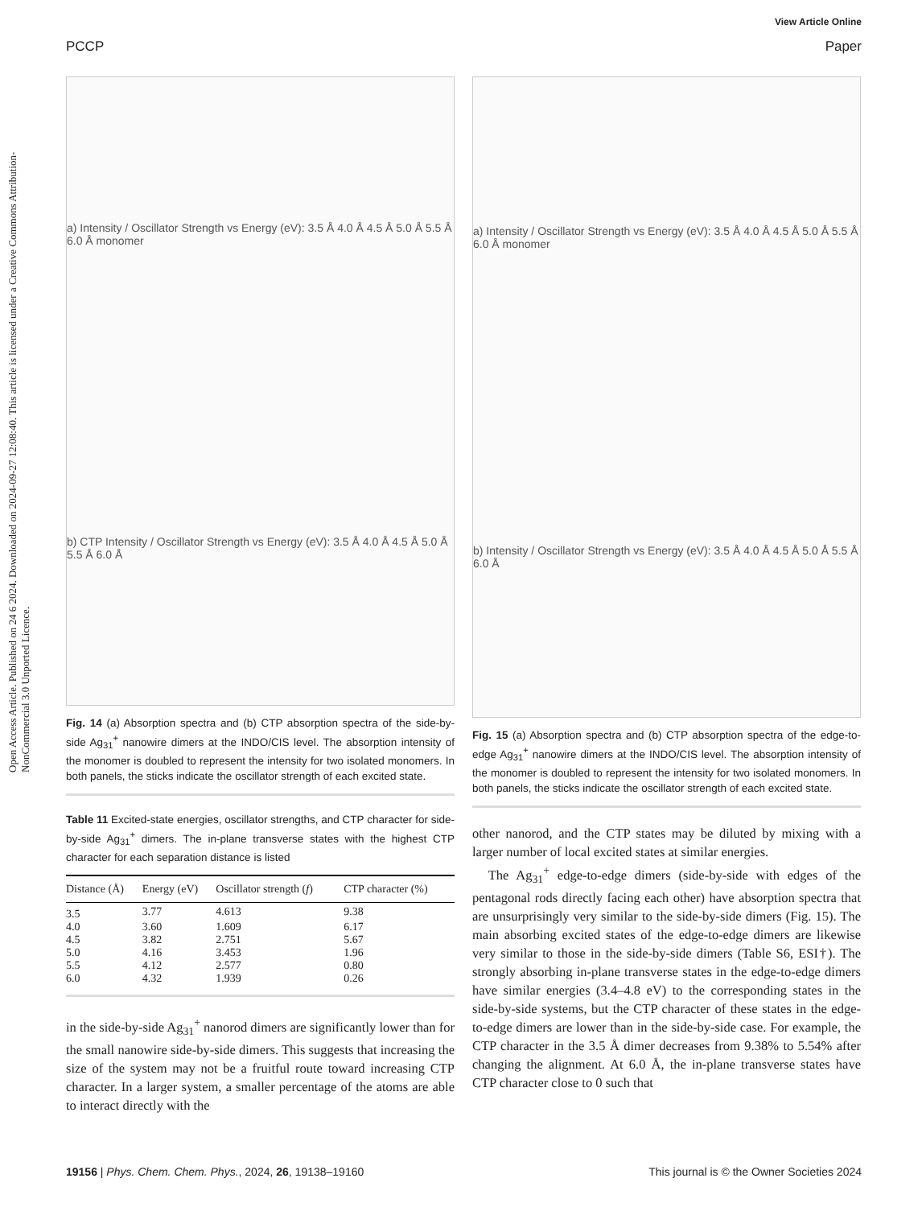Open Access Article. Published on 24 6 2024. Downloaded on 2024-09-27 12:08:40. This article is licensed under a Creative Commons Attribution-NonCommercial 3.0 Unported Licence.
View Article Online
PCCP Paper
a) Intensity / Oscillator Strength vs Energy (eV): 3.5 Å 4.0 Å 4.5 Å 5.0 Å 5.5 Å 6.0 Å monomer
b) CTP Intensity / Oscillator Strength vs Energy (eV): 3.5 Å 4.0 Å 4.5 Å 5.0 Å 5.5 Å 6.0 Å
Fig. 14 (a) Absorption spectra and (b) CTP absorption spectra of the side-by-side Ag<sub>31</sub><sup>+</sup> nanowire dimers at the INDO/CIS level. The absorption intensity of the monomer is doubled to represent the intensity for two isolated monomers. In both panels, the sticks indicate the oscillator strength of each excited state.
Table 11 Excited-state energies, oscillator strengths, and CTP character for side-by-side Ag<sub>31</sub><sup>+</sup> dimers. The in-plane transverse states with the highest CTP character for each separation distance is listed
| Distance (Å) | Energy (eV) | Oscillator strength ( f ) | CTP character (%) |
| --- | --- | --- | --- |
| 3.5 | 3.77 | 4.613 | 9.38 |
| 4.0 | 3.60 | 1.609 | 6.17 |
| 4.5 | 3.82 | 2.751 | 5.67 |
| 5.0 | 4.16 | 3.453 | 1.96 |
| 5.5 | 4.12 | 2.577 | 0.80 |
| 6.0 | 4.32 | 1.939 | 0.26 |
in the side-by-side Ag<sub>31</sub><sup>+</sup> nanorod dimers are significantly lower than for the small nanowire side-by-side dimers. This suggests that increasing the size of the system may not be a fruitful route toward increasing CTP character. In a larger system, a smaller percentage of the atoms are able to interact directly with the
a) Intensity / Oscillator Strength vs Energy (eV): 3.5 Å 4.0 Å 4.5 Å 5.0 Å 5.5 Å 6.0 Å monomer
b) Intensity / Oscillator Strength vs Energy (eV): 3.5 Å 4.0 Å 4.5 Å 5.0 Å 5.5 Å 6.0 Å
Fig. 15 (a) Absorption spectra and (b) CTP absorption spectra of the edge-to-edge Ag<sub>31</sub><sup>+</sup> nanowire dimers at the INDO/CIS level. The absorption intensity of the monomer is doubled to represent the intensity for two isolated monomers. In both panels, the sticks indicate the oscillator strength of each excited state.
other nanorod, and the CTP states may be diluted by mixing with a larger number of local excited states at similar energies.
The Ag<sub>31</sub><sup>+</sup> edge-to-edge dimers (side-by-side with edges of the pentagonal rods directly facing each other) have absorption spectra that are unsurprisingly very similar to the side-by-side dimers (Fig. 15). The main absorbing excited states of the edge-to-edge dimers are likewise very similar to those in the side-by-side dimers (Table S6, ESI†). The strongly absorbing in-plane transverse states in the edge-to-edge dimers have similar energies (3.4–4.8 eV) to the corresponding states in the side-by-side systems, but the CTP character of these states in the edge-to-edge dimers are lower than in the side-by-side case. For example, the CTP character in the 3.5 Å dimer decreases from 9.38% to 5.54% after changing the alignment. At 6.0 Å, the in-plane transverse states have CTP character close to 0 such that
19156 | Phys. Chem. Chem. Phys., 2024, 26, 19138–19160 This journal is © the Owner Societies 2024